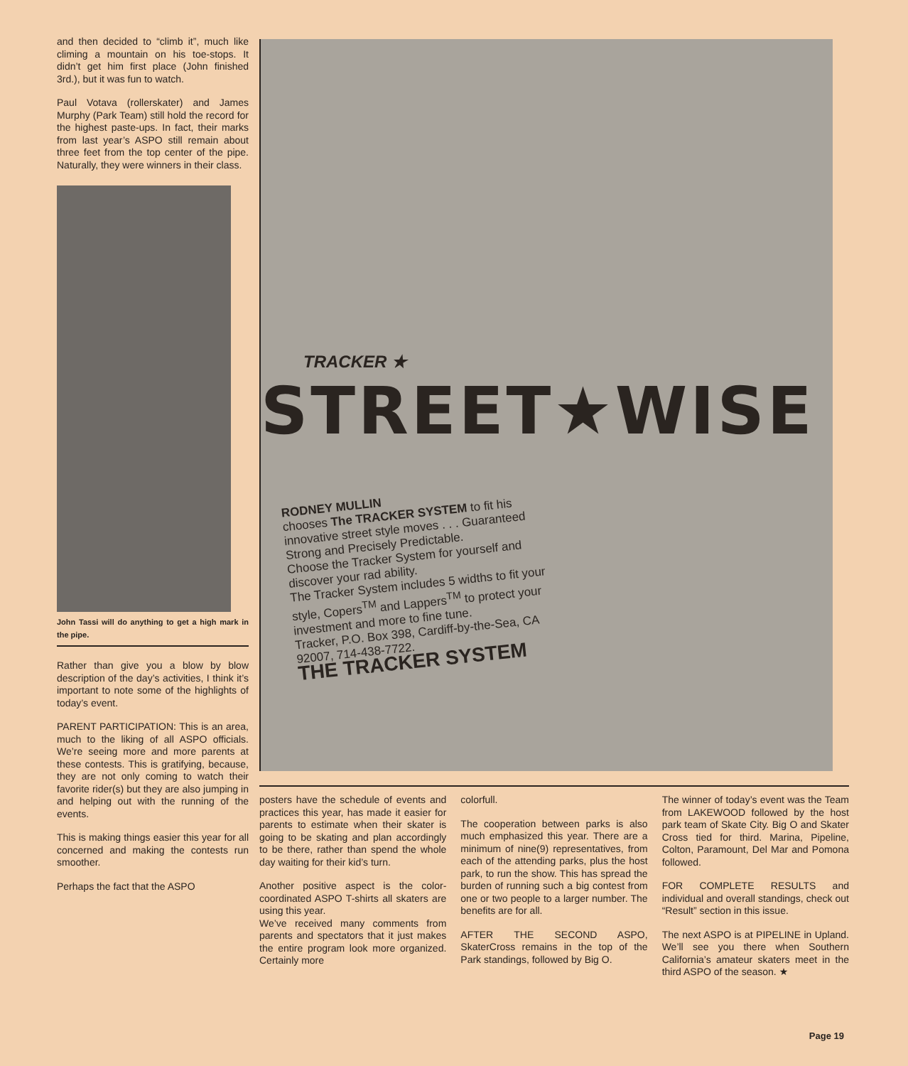and then decided to “climb it”, much like climing a mountain on his toe-stops. It didn’t get him first place (John finished 3rd.), but it was fun to watch.
Paul Votava (rollerskater) and James Murphy (Park Team) still hold the record for the highest paste-ups. In fact, their marks from last year’s ASPO still remain about three feet from the top center of the pipe. Naturally, they were winners in their class.
John Tassi will do anything to get a high mark in the pipe.
Rather than give you a blow by blow description of the day’s activities, I think it’s important to note some of the highlights of today’s event.
PARENT PARTICIPATION: This is an area, much to the liking of all ASPO officials. We’re seeing more and more parents at these contests. This is gratifying, because, they are not only coming to watch their favorite rider(s) but they are also jumping in and helping out with the running of the events.
This is making things easier this year for all concerned and making the contests run smoother.
Perhaps the fact that the ASPO
TRACKER ★
STREET★WISE
RODNEY MULLIN
chooses The TRACKER SYSTEM to fit his innovative street style moves . . . Guaranteed Strong and Precisely Predictable.
Choose the Tracker System for yourself and discover your rad ability.
The Tracker System includes 5 widths to fit your style, Copers<sup>TM</sup> and Lappers<sup>TM</sup> to protect your investment and more to fine tune.
Tracker, P.O. Box 398, Cardiff-by-the-Sea, CA 92007, 714-438-7722.
THE TRACKER SYSTEM
posters have the schedule of events and practices this year, has made it easier for parents to estimate when their skater is going to be skating and plan accordingly to be there, rather than spend the whole day waiting for their kid’s turn.
Another positive aspect is the color-coordinated ASPO T-shirts all skaters are using this year.
We’ve received many comments from parents and spectators that it just makes the entire program look more organized. Certainly more
colorfull.
The cooperation between parks is also much emphasized this year. There are a minimum of nine(9) representatives, from each of the attending parks, plus the host park, to run the show. This has spread the burden of running such a big contest from one or two people to a larger number. The benefits are for all.
AFTER THE SECOND ASPO, SkaterCross remains in the top of the Park standings, followed by Big O.
The winner of today’s event was the Team from LAKEWOOD followed by the host park team of Skate City. Big O and Skater Cross tied for third. Marina, Pipeline, Colton, Paramount, Del Mar and Pomona followed.
FOR COMPLETE RESULTS and individual and overall standings, check out “Result” section in this issue.
The next ASPO is at PIPELINE in Upland. We’ll see you there when Southern California’s amateur skaters meet in the third ASPO of the season. ★
Page 19